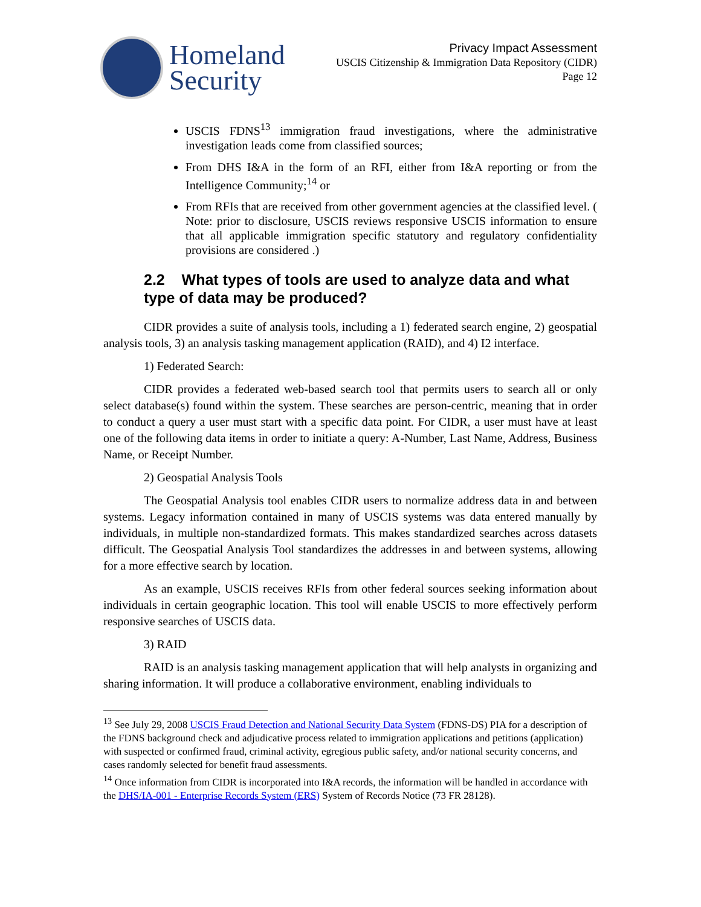Homeland
Security
Privacy Impact Assessment
USCIS Citizenship & Immigration Data Repository (CIDR)
Page 12
USCIS FDNS<sup>13</sup> immigration fraud investigations, where the administrative investigation leads come from classified sources;
From DHS I&A in the form of an RFI, either from I&A reporting or from the Intelligence Community;<sup>14</sup> or
From RFIs that are received from other government agencies at the classified level. ( Note: prior to disclosure, USCIS reviews responsive USCIS information to ensure that all applicable immigration specific statutory and regulatory confidentiality provisions are considered .)
2.2 What types of tools are used to analyze data and what type of data may be produced?
CIDR provides a suite of analysis tools, including a 1) federated search engine, 2) geospatial analysis tools, 3) an analysis tasking management application (RAID), and 4) I2 interface.
1) Federated Search:
CIDR provides a federated web-based search tool that permits users to search all or only select database(s) found within the system. These searches are person-centric, meaning that in order to conduct a query a user must start with a specific data point. For CIDR, a user must have at least one of the following data items in order to initiate a query: A-Number, Last Name, Address, Business Name, or Receipt Number.
2) Geospatial Analysis Tools
The Geospatial Analysis tool enables CIDR users to normalize address data in and between systems. Legacy information contained in many of USCIS systems was data entered manually by individuals, in multiple non-standardized formats. This makes standardized searches across datasets difficult. The Geospatial Analysis Tool standardizes the addresses in and between systems, allowing for a more effective search by location.
As an example, USCIS receives RFIs from other federal sources seeking information about individuals in certain geographic location. This tool will enable USCIS to more effectively perform responsive searches of USCIS data.
3) RAID
RAID is an analysis tasking management application that will help analysts in organizing and sharing information. It will produce a collaborative environment, enabling individuals to
<sup>13</sup> See July 29, 2008 USCIS Fraud Detection and National Security Data System (FDNS-DS) PIA for a description of the FDNS background check and adjudicative process related to immigration applications and petitions (application) with suspected or confirmed fraud, criminal activity, egregious public safety, and/or national security concerns, and cases randomly selected for benefit fraud assessments.
<sup>14</sup> Once information from CIDR is incorporated into I&A records, the information will be handled in accordance with the DHS/IA-001 - Enterprise Records System (ERS) System of Records Notice (73 FR 28128).